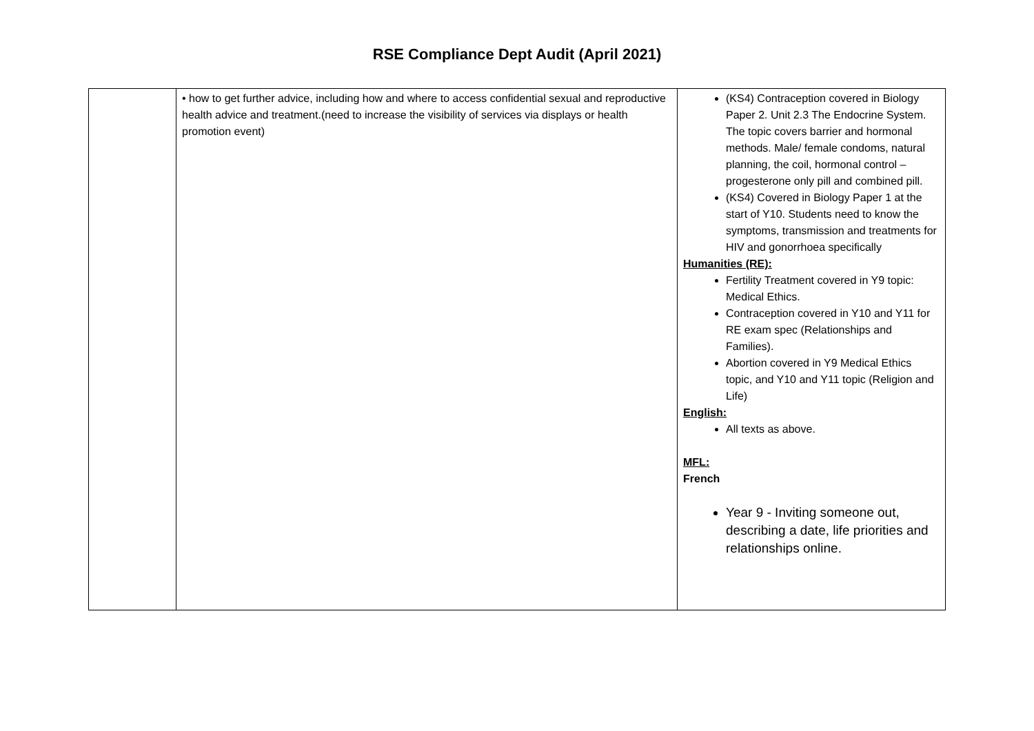RSE Compliance Dept Audit (April 2021)
| | • how to get further advice, including how and where to access confidential sexual and reproductive health advice and treatment.(need to increase the visibility of services via displays or health promotion event) | (KS4) Contraception covered in Biology Paper 2. Unit 2.3 The Endocrine System. The topic covers barrier and hormonal methods. Male/ female condoms, natural planning, the coil, hormonal control – progesterone only pill and combined pill. (KS4) Covered in Biology Paper 1 at the start of Y10. Students need to know the symptoms, transmission and treatments for HIV and gonorrhoea specifically Humanities (RE): Fertility Treatment covered in Y9 topic: Medical Ethics. Contraception covered in Y10 and Y11 for RE exam spec (Relationships and Families). Abortion covered in Y9 Medical Ethics topic, and Y10 and Y11 topic (Religion and Life) English: All texts as above. MFL: French Year 9 - Inviting someone out, describing a date, life priorities and relationships online. |